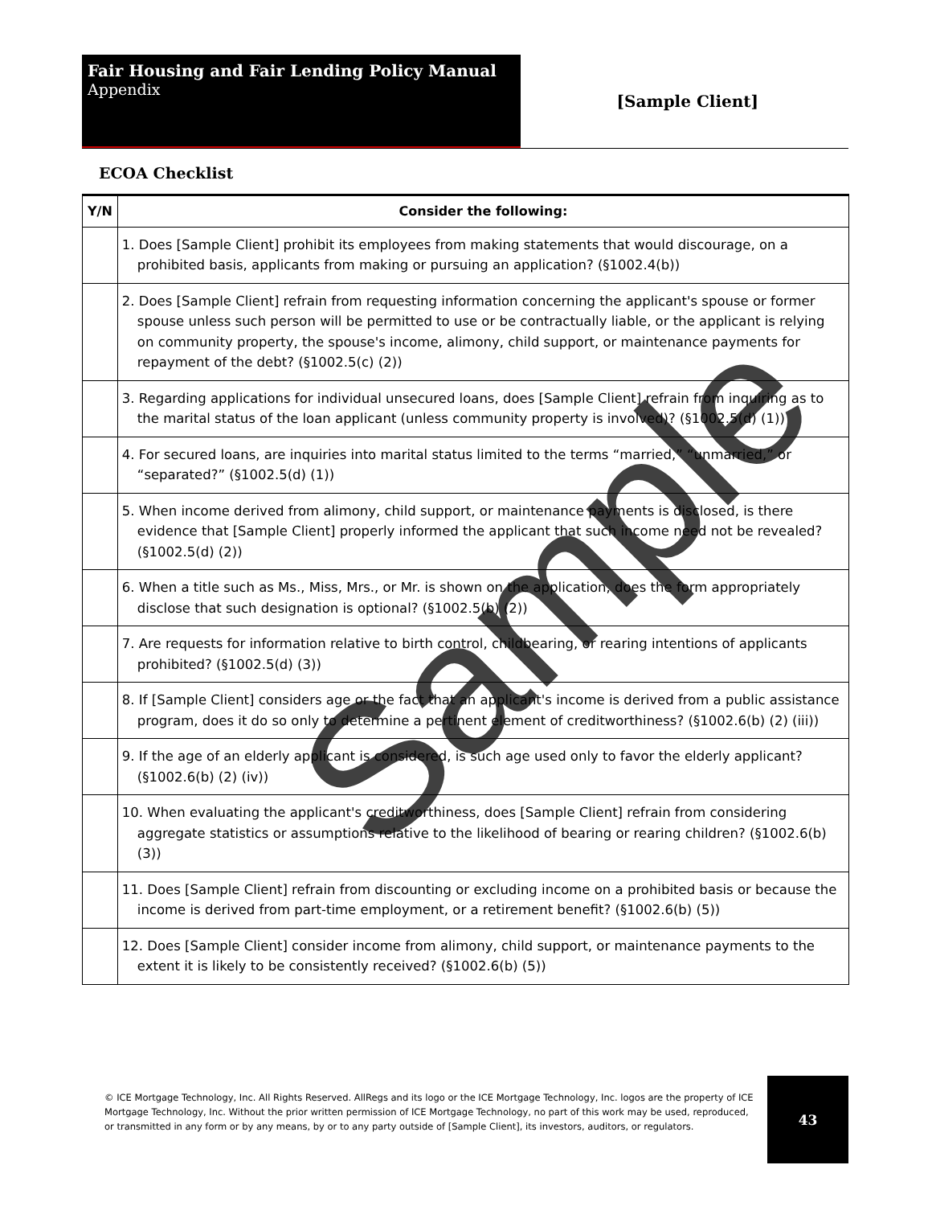Fair Housing and Fair Lending Policy Manual
Appendix
[Sample Client]
ECOA Checklist
| Y/N | Consider the following: |
| --- | --- |
| | 1. Does [Sample Client] prohibit its employees from making statements that would discourage, on a prohibited basis, applicants from making or pursuing an application? (§1002.4(b)) |
| | 2. Does [Sample Client] refrain from requesting information concerning the applicant's spouse or former spouse unless such person will be permitted to use or be contractually liable, or the applicant is relying on community property, the spouse's income, alimony, child support, or maintenance payments for repayment of the debt? (§1002.5(c) (2)) |
| | 3. Regarding applications for individual unsecured loans, does [Sample Client] refrain from inquiring as to the marital status of the loan applicant (unless community property is involved)? (§1002.5(d) (1)) |
| | 4. For secured loans, are inquiries into marital status limited to the terms “married,” “unmarried,” or “separated?” (§1002.5(d) (1)) |
| | 5. When income derived from alimony, child support, or maintenance payments is disclosed, is there evidence that [Sample Client] properly informed the applicant that such income need not be revealed? (§1002.5(d) (2)) |
| | 6. When a title such as Ms., Miss, Mrs., or Mr. is shown on the application, does the form appropriately disclose that such designation is optional? (§1002.5(b) (2)) |
| | 7. Are requests for information relative to birth control, childbearing, or rearing intentions of applicants prohibited? (§1002.5(d) (3)) |
| | 8. If [Sample Client] considers age or the fact that an applicant's income is derived from a public assistance program, does it do so only to determine a pertinent element of creditworthiness? (§1002.6(b) (2) (iii)) |
| | 9. If the age of an elderly applicant is considered, is such age used only to favor the elderly applicant? (§1002.6(b) (2) (iv)) |
| | 10. When evaluating the applicant's creditworthiness, does [Sample Client] refrain from considering aggregate statistics or assumptions relative to the likelihood of bearing or rearing children? (§1002.6(b) (3)) |
| | 11. Does [Sample Client] refrain from discounting or excluding income on a prohibited basis or because the income is derived from part-time employment, or a retirement benefit? (§1002.6(b) (5)) |
| | 12. Does [Sample Client] consider income from alimony, child support, or maintenance payments to the extent it is likely to be consistently received? (§1002.6(b) (5)) |
Sample
© ICE Mortgage Technology, Inc. All Rights Reserved. AllRegs and its logo or the ICE Mortgage Technology, Inc. logos are the property of ICE Mortgage Technology, Inc. Without the prior written permission of ICE Mortgage Technology, no part of this work may be used, reproduced, or transmitted in any form or by any means, by or to any party outside of [Sample Client], its investors, auditors, or regulators.
43